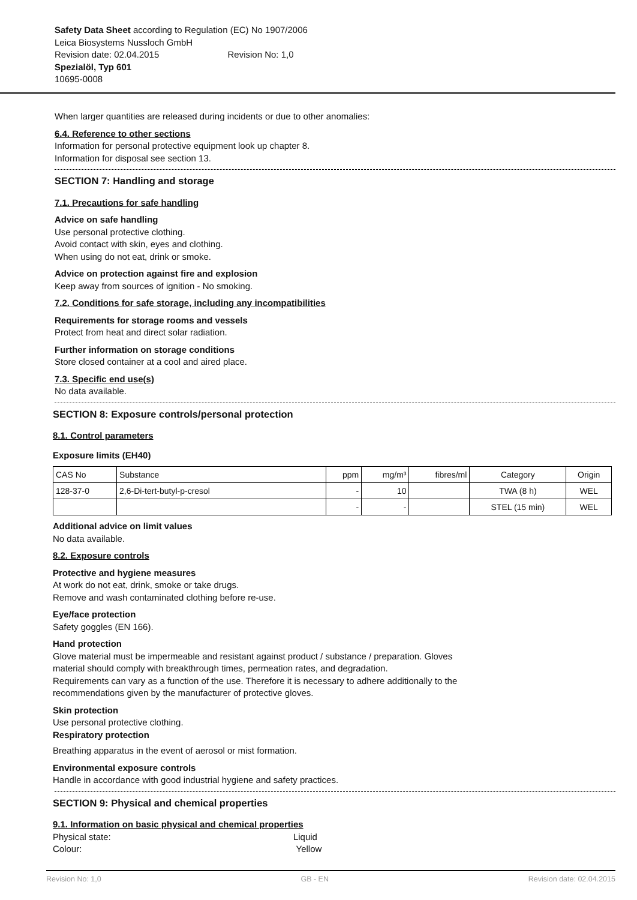Safety Data Sheet according to Regulation (EC) No 1907/2006
Leica Biosystems Nussloch GmbH
Revision date: 02.04.2015 Revision No: 1,0
Spezialöl, Typ 601
10695-0008
When larger quantities are released during incidents or due to other anomalies:
6.4. Reference to other sections
Information for personal protective equipment look up chapter 8.
Information for disposal see section 13.
SECTION 7: Handling and storage
7.1. Precautions for safe handling
Advice on safe handling
Use personal protective clothing.
Avoid contact with skin, eyes and clothing.
When using do not eat, drink or smoke.
Advice on protection against fire and explosion
Keep away from sources of ignition - No smoking.
7.2. Conditions for safe storage, including any incompatibilities
Requirements for storage rooms and vessels
Protect from heat and direct solar radiation.
Further information on storage conditions
Store closed container at a cool and aired place.
7.3. Specific end use(s)
No data available.
SECTION 8: Exposure controls/personal protection
8.1. Control parameters
Exposure limits (EH40)
| CAS No | Substance | ppm | mg/m³ | fibres/ml | Category | Origin |
| --- | --- | --- | --- | --- | --- | --- |
| 128-37-0 | 2,6-Di-tert-butyl-p-cresol | - | 10 | | TWA (8 h) | WEL |
| | | - | - | | STEL (15 min) | WEL |
Additional advice on limit values
No data available.
8.2. Exposure controls
Protective and hygiene measures
At work do not eat, drink, smoke or take drugs.
Remove and wash contaminated clothing before re-use.
Eye/face protection
Safety goggles (EN 166).
Hand protection
Glove material must be impermeable and resistant against product / substance / preparation. Gloves
material should comply with breakthrough times, permeation rates, and degradation.
Requirements can vary as a function of the use. Therefore it is necessary to adhere additionally to the
recommendations given by the manufacturer of protective gloves.
Skin protection
Use personal protective clothing.
Respiratory protection
Breathing apparatus in the event of aerosol or mist formation.
Environmental exposure controls
Handle in accordance with good industrial hygiene and safety practices.
SECTION 9: Physical and chemical properties
9.1. Information on basic physical and chemical properties
Physical state: Liquid
Colour: Yellow
Revision No: 1,0 GB - EN Revision date: 02.04.2015